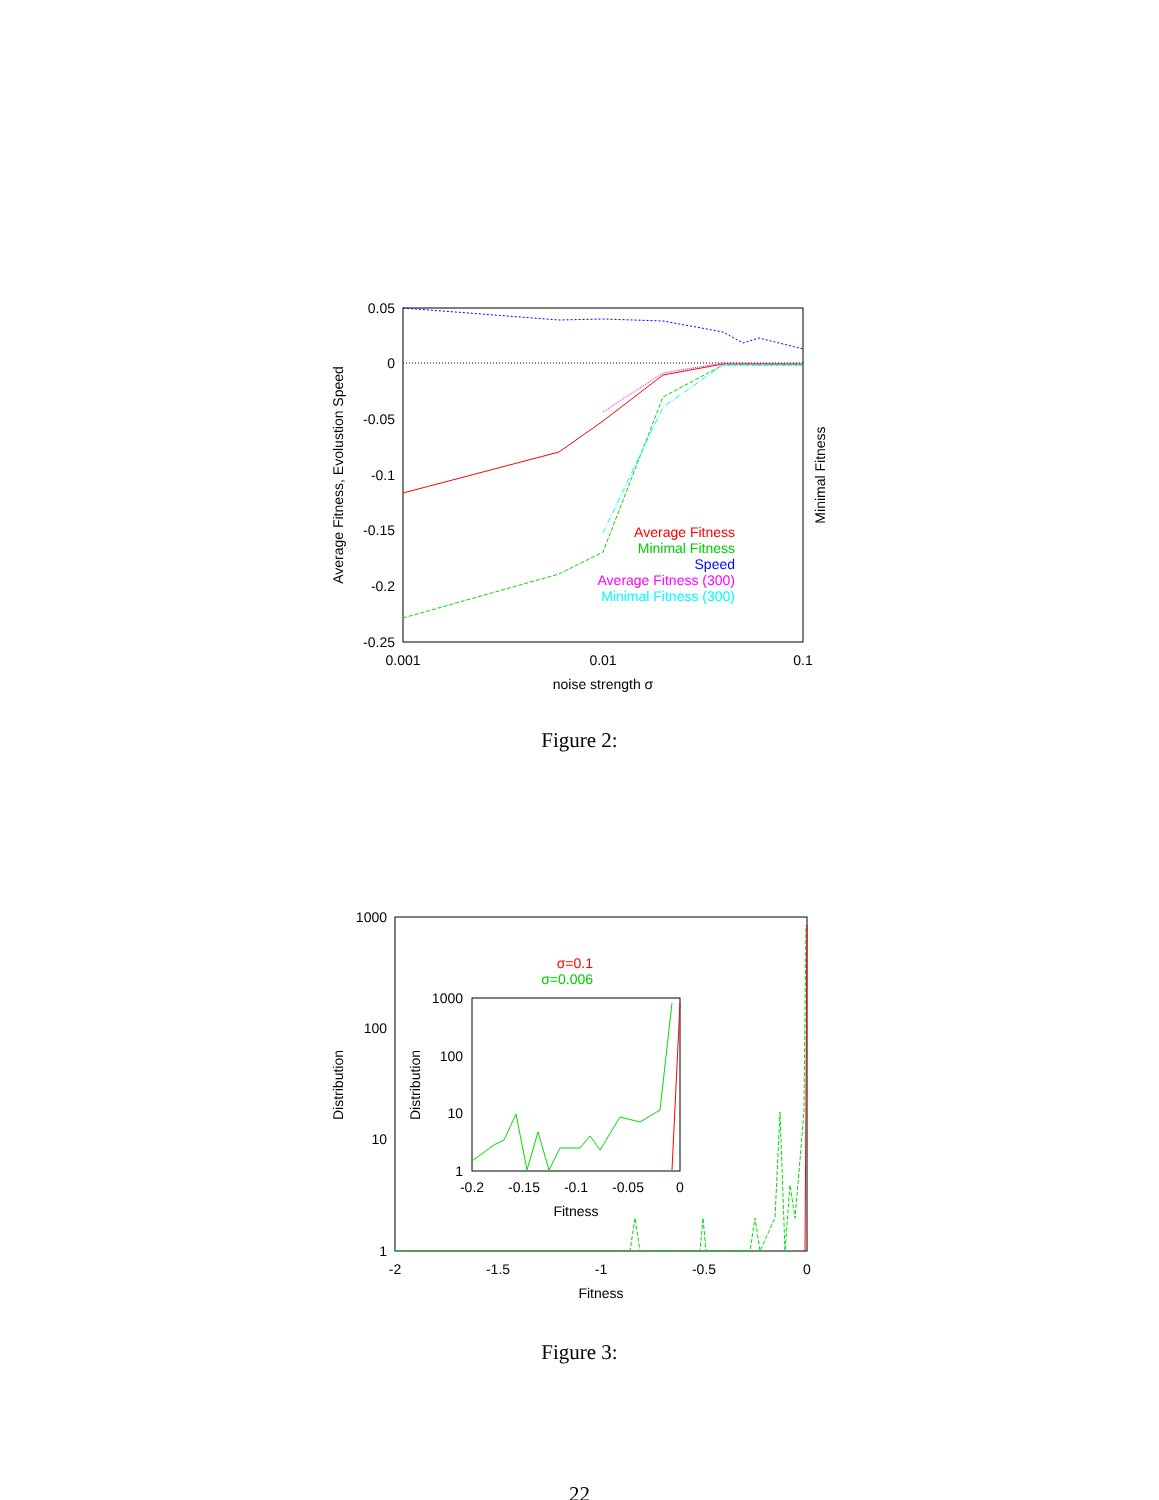0.05
0
-0.05
-0.1
-0.15
-0.2
-0.25
0.001
0.01
0.1
noise strength σ
Average Fitness, Evolustion Speed
Minimal Fitness
Average Fitness
Minimal Fitness
Speed
Average Fitness (300)
Minimal Fitness (300)
Figure 2:
1000
100
10
1
-2
-1.5
-1
-0.5
0
Fitness
Distribution
σ=0.1
σ=0.006
1000
100
10
1
-0.2
-0.15
-0.1
-0.05
0
Fitness
Distribution
Figure 3:
22